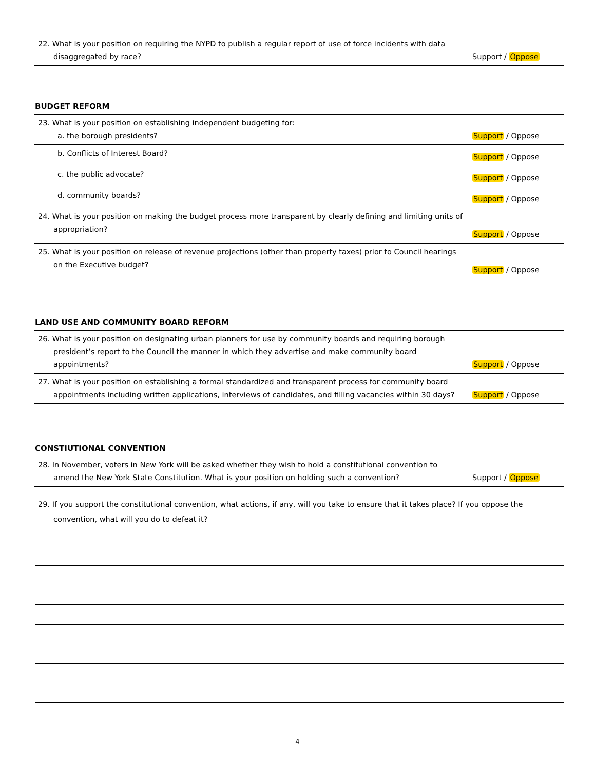| 22. What is your position on requiring the NYPD to publish a regular report of use of force incidents with data disaggregated by race? | Support / Oppose |
BUDGET REFORM
| 23. What is your position on establishing independent budgeting for: a. the borough presidents? | Support / Oppose |
| b. Conflicts of Interest Board? | Support / Oppose |
| c. the public advocate? | Support / Oppose |
| d. community boards? | Support / Oppose |
| 24. What is your position on making the budget process more transparent by clearly defining and limiting units of appropriation? | Support / Oppose |
| 25. What is your position on release of revenue projections (other than property taxes) prior to Council hearings on the Executive budget? | Support / Oppose |
LAND USE AND COMMUNITY BOARD REFORM
| 26. What is your position on designating urban planners for use by community boards and requiring borough president’s report to the Council the manner in which they advertise and make community board appointments? | Support / Oppose |
| 27. What is your position on establishing a formal standardized and transparent process for community board appointments including written applications, interviews of candidates, and filling vacancies within 30 days? | Support / Oppose |
CONSTIUTIONAL CONVENTION
| 28. In November, voters in New York will be asked whether they wish to hold a constitutional convention to amend the New York State Constitution. What is your position on holding such a convention? | Support / Oppose |
29. If you support the constitutional convention, what actions, if any, will you take to ensure that it takes place? If you oppose the convention, what will you do to defeat it?
4